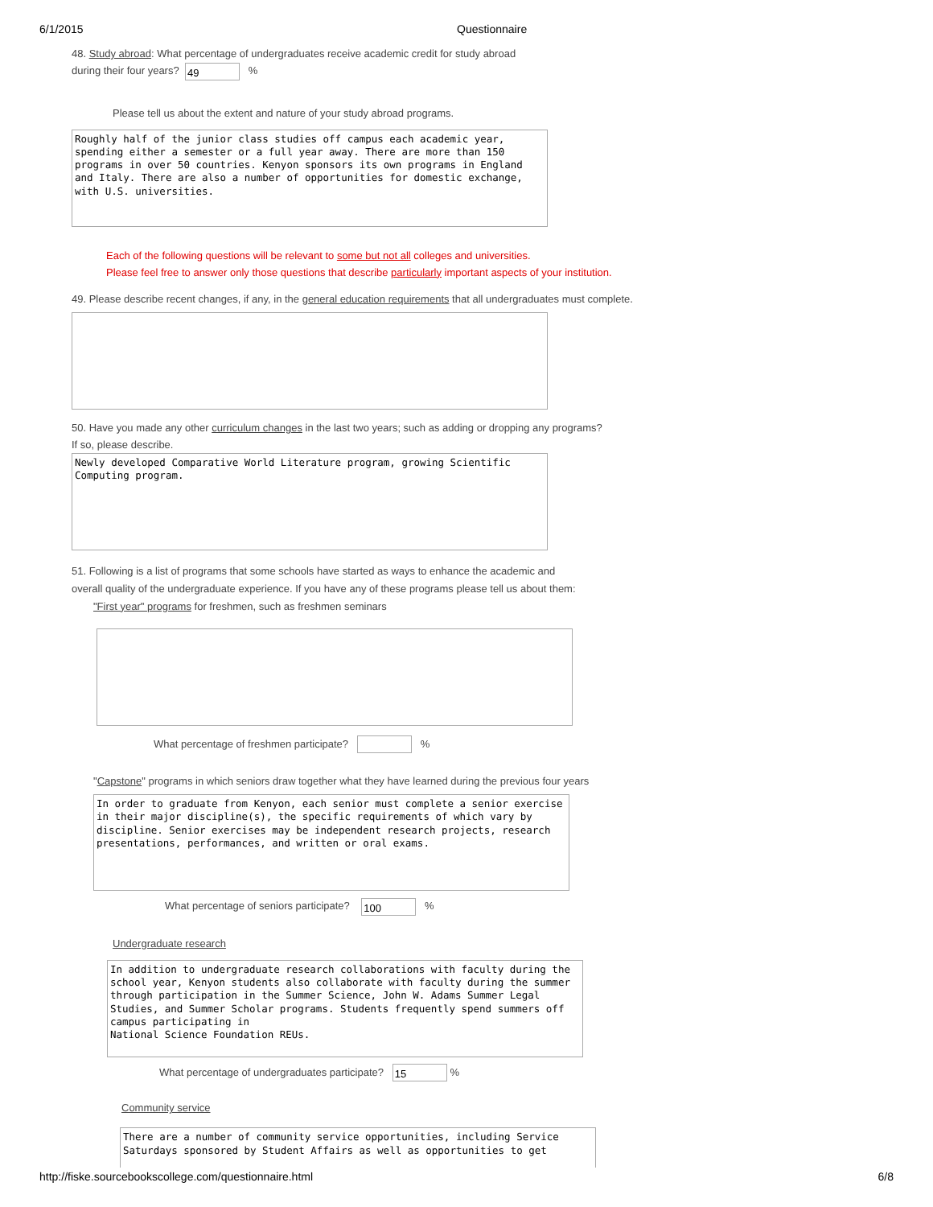6/1/2015 Questionnaire
48. Study abroad: What percentage of undergraduates receive academic credit for study abroad
during their four years? 49 %
Please tell us about the extent and nature of your study abroad programs.
Roughly half of the junior class studies off campus each academic year, spending either a semester or a full year away. There are more than 150 programs in over 50 countries. Kenyon sponsors its own programs in England and Italy. There are also a number of opportunities for domestic exchange, with U.S. universities.
Each of the following questions will be relevant to some but not all colleges and universities.
Please feel free to answer only those questions that describe particularly important aspects of your institution.
49. Please describe recent changes, if any, in the general education requirements that all undergraduates must complete.
50. Have you made any other curriculum changes in the last two years; such as adding or dropping any programs?
If so, please describe.
Newly developed Comparative World Literature program, growing Scientific Computing program.
51. Following is a list of programs that some schools have started as ways to enhance the academic and
overall quality of the undergraduate experience. If you have any of these programs please tell us about them:
"First year" programs for freshmen, such as freshmen seminars
What percentage of freshmen participate? %
"Capstone" programs in which seniors draw together what they have learned during the previous four years
In order to graduate from Kenyon, each senior must complete a senior exercise in their major discipline(s), the specific requirements of which vary by discipline. Senior exercises may be independent research projects, research presentations, performances, and written or oral exams.
What percentage of seniors participate? 100 %
Undergraduate research
In addition to undergraduate research collaborations with faculty during the school year, Kenyon students also collaborate with faculty during the summer through participation in the Summer Science, John W. Adams Summer Legal Studies, and Summer Scholar programs. Students frequently spend summers off campus participating in National Science Foundation REUs.
What percentage of undergraduates participate? 15 %
Community service
There are a number of community service opportunities, including Service Saturdays sponsored by Student Affairs as well as opportunities to get
http://fiske.sourcebookscollege.com/questionnaire.html 6/8